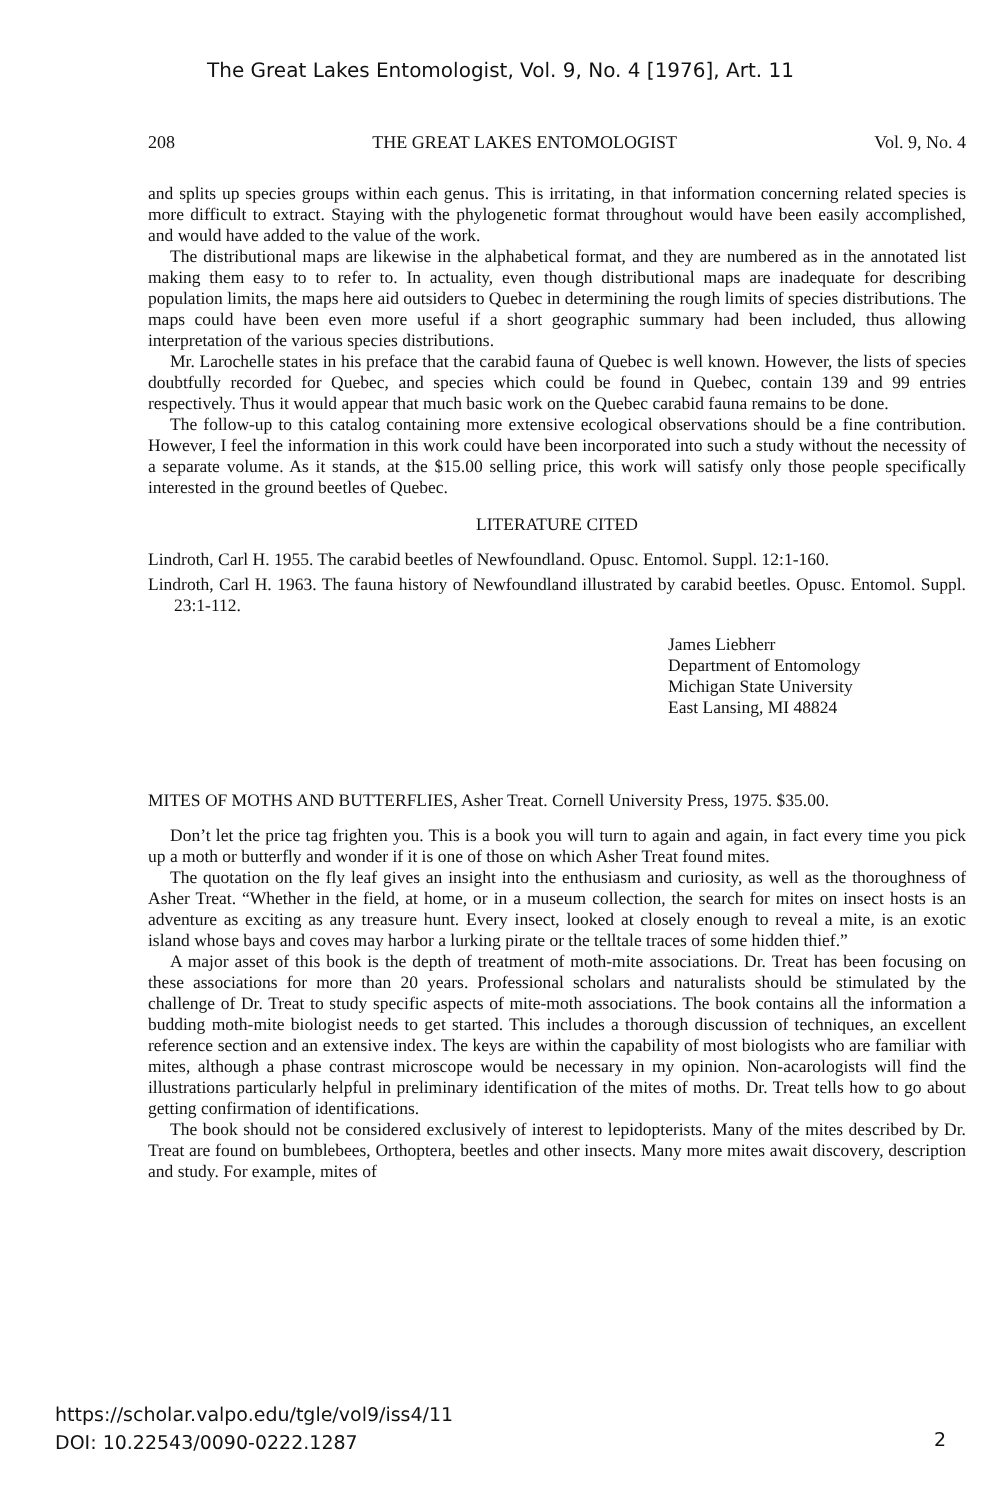The Great Lakes Entomologist, Vol. 9, No. 4 [1976], Art. 11
208 THE GREAT LAKES ENTOMOLOGIST Vol. 9, No. 4
and splits up species groups within each genus. This is irritating, in that information concerning related species is more difficult to extract. Staying with the phylogenetic format throughout would have been easily accomplished, and would have added to the value of the work.
The distributional maps are likewise in the alphabetical format, and they are numbered as in the annotated list making them easy to to refer to. In actuality, even though distributional maps are inadequate for describing population limits, the maps here aid outsiders to Quebec in determining the rough limits of species distributions. The maps could have been even more useful if a short geographic summary had been included, thus allowing interpretation of the various species distributions.
Mr. Larochelle states in his preface that the carabid fauna of Quebec is well known. However, the lists of species doubtfully recorded for Quebec, and species which could be found in Quebec, contain 139 and 99 entries respectively. Thus it would appear that much basic work on the Quebec carabid fauna remains to be done.
The follow-up to this catalog containing more extensive ecological observations should be a fine contribution. However, I feel the information in this work could have been incorporated into such a study without the necessity of a separate volume. As it stands, at the $15.00 selling price, this work will satisfy only those people specifically interested in the ground beetles of Quebec.
LITERATURE CITED
Lindroth, Carl H. 1955. The carabid beetles of Newfoundland. Opusc. Entomol. Suppl. 12:1-160.
Lindroth, Carl H. 1963. The fauna history of Newfoundland illustrated by carabid beetles. Opusc. Entomol. Suppl. 23:1-112.
James Liebherr
Department of Entomology
Michigan State University
East Lansing, MI 48824
MITES OF MOTHS AND BUTTERFLIES, Asher Treat. Cornell University Press, 1975. $35.00.
Don’t let the price tag frighten you. This is a book you will turn to again and again, in fact every time you pick up a moth or butterfly and wonder if it is one of those on which Asher Treat found mites.
The quotation on the fly leaf gives an insight into the enthusiasm and curiosity, as well as the thoroughness of Asher Treat. “Whether in the field, at home, or in a museum collection, the search for mites on insect hosts is an adventure as exciting as any treasure hunt. Every insect, looked at closely enough to reveal a mite, is an exotic island whose bays and coves may harbor a lurking pirate or the telltale traces of some hidden thief.”
A major asset of this book is the depth of treatment of moth-mite associations. Dr. Treat has been focusing on these associations for more than 20 years. Professional scholars and naturalists should be stimulated by the challenge of Dr. Treat to study specific aspects of mite-moth associations. The book contains all the information a budding moth-mite biologist needs to get started. This includes a thorough discussion of techniques, an excellent reference section and an extensive index. The keys are within the capability of most biologists who are familiar with mites, although a phase contrast microscope would be necessary in my opinion. Non-acarologists will find the illustrations particularly helpful in preliminary identification of the mites of moths. Dr. Treat tells how to go about getting confirmation of identifications.
The book should not be considered exclusively of interest to lepidopterists. Many of the mites described by Dr. Treat are found on bumblebees, Orthoptera, beetles and other insects. Many more mites await discovery, description and study. For example, mites of
https://scholar.valpo.edu/tgle/vol9/iss4/11
DOI: 10.22543/0090-0222.1287
2